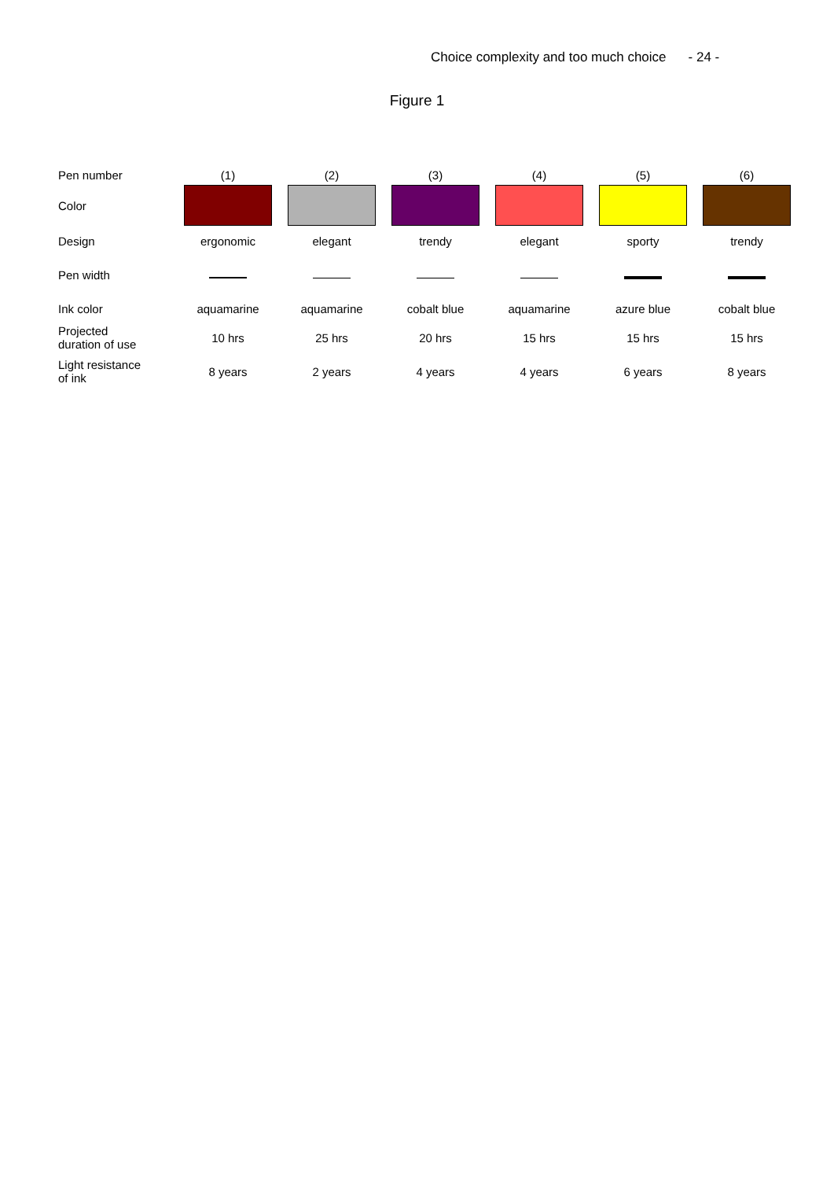Choice complexity and too much choice - 24 -
Figure 1
| Pen number | (1) | (2) | (3) | (4) | (5) | (6) |
| Color | | | | | | |
| Design | ergonomic | elegant | trendy | elegant | sporty | trendy |
| Pen width | | | | | | |
| Ink color | aquamarine | aquamarine | cobalt blue | aquamarine | azure blue | cobalt blue |
| Projected duration of use | 10 hrs | 25 hrs | 20 hrs | 15 hrs | 15 hrs | 15 hrs |
| Light resistance of ink | 8 years | 2 years | 4 years | 4 years | 6 years | 8 years |